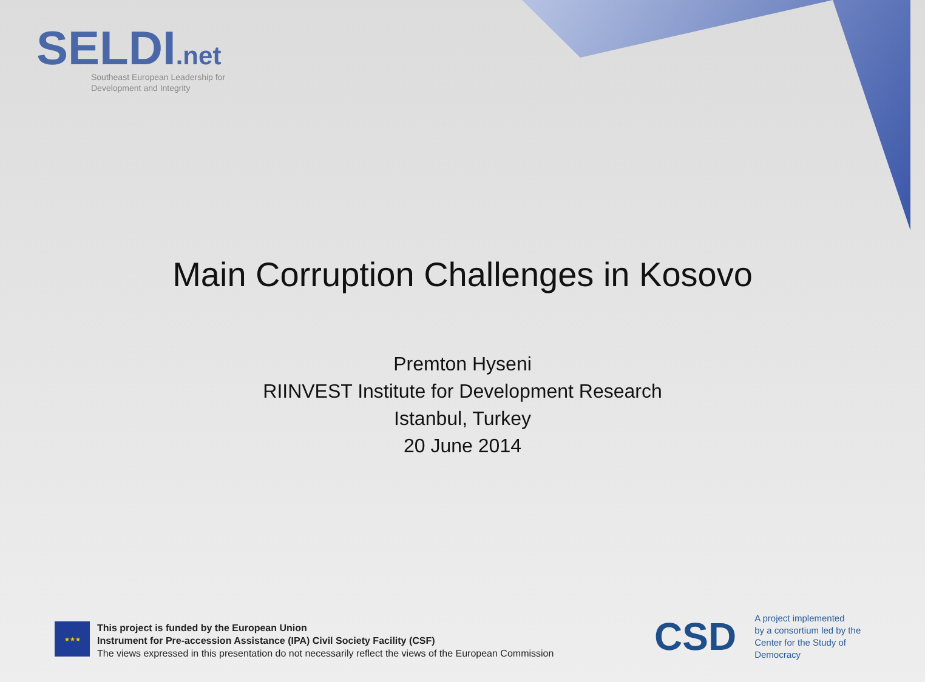SELDI.net
Southeast European Leadership for
Development and Integrity
Main Corruption Challenges in Kosovo
Premton Hyseni
RIINVEST Institute for Development Research
Istanbul, Turkey
20 June 2014
★★★
This project is funded by the European Union
Instrument for Pre-accession Assistance (IPA) Civil Society Facility (CSF)
The views expressed in this presentation do not necessarily reflect the views of the European Commission
CSD
A project implemented
by a consortium led by the
Center for the Study of
Democracy